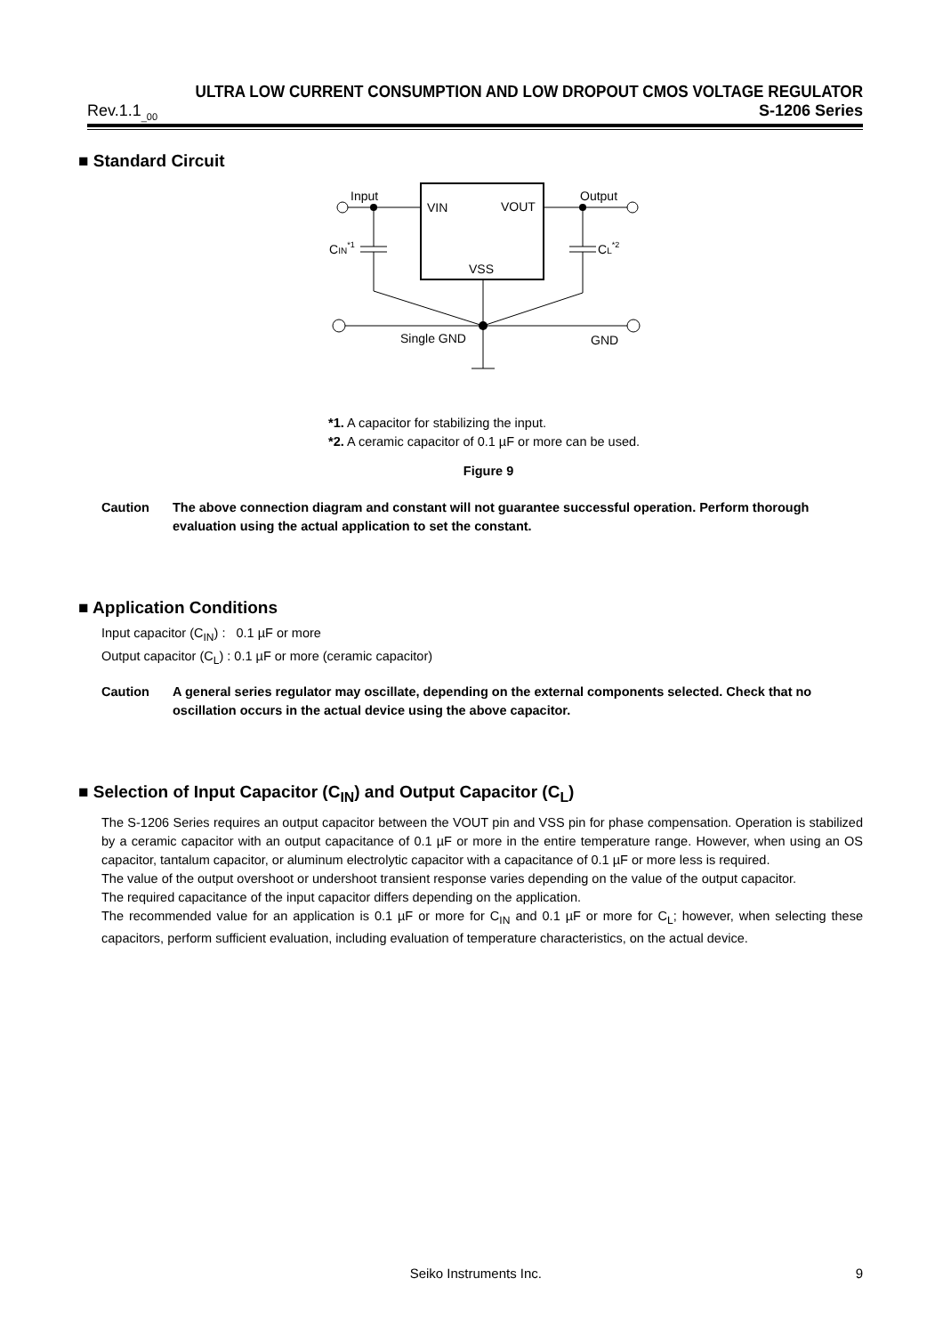ULTRA LOW CURRENT CONSUMPTION AND LOW DROPOUT CMOS VOLTAGE REGULATOR
Rev.1.1<sub>_00</sub> S-1206 Series
■ Standard Circuit
VIN
VOUT
VSS
Input
Output
CIN*1
CL*2
Single GND
GND
*1. A capacitor for stabilizing the input.
*2. A ceramic capacitor of 0.1 µF or more can be used.
Figure 9
Caution The above connection diagram and constant will not guarantee successful operation. Perform thorough evaluation using the actual application to set the constant.
■ Application Conditions
Input capacitor (C<sub>IN</sub>) : 0.1 µF or more
Output capacitor (C<sub>L</sub>) : 0.1 µF or more (ceramic capacitor)
Caution A general series regulator may oscillate, depending on the external components selected. Check that no oscillation occurs in the actual device using the above capacitor.
■ Selection of Input Capacitor (C<sub>IN</sub>) and Output Capacitor (C<sub>L</sub>)
The S-1206 Series requires an output capacitor between the VOUT pin and VSS pin for phase compensation. Operation is stabilized by a ceramic capacitor with an output capacitance of 0.1 µF or more in the entire temperature range. However, when using an OS capacitor, tantalum capacitor, or aluminum electrolytic capacitor with a capacitance of 0.1 µF or more less is required.
The value of the output overshoot or undershoot transient response varies depending on the value of the output capacitor.
The required capacitance of the input capacitor differs depending on the application.
The recommended value for an application is 0.1 µF or more for C<sub>IN</sub> and 0.1 µF or more for C<sub>L</sub>; however, when selecting these capacitors, perform sufficient evaluation, including evaluation of temperature characteristics, on the actual device.
Seiko Instruments Inc. 9